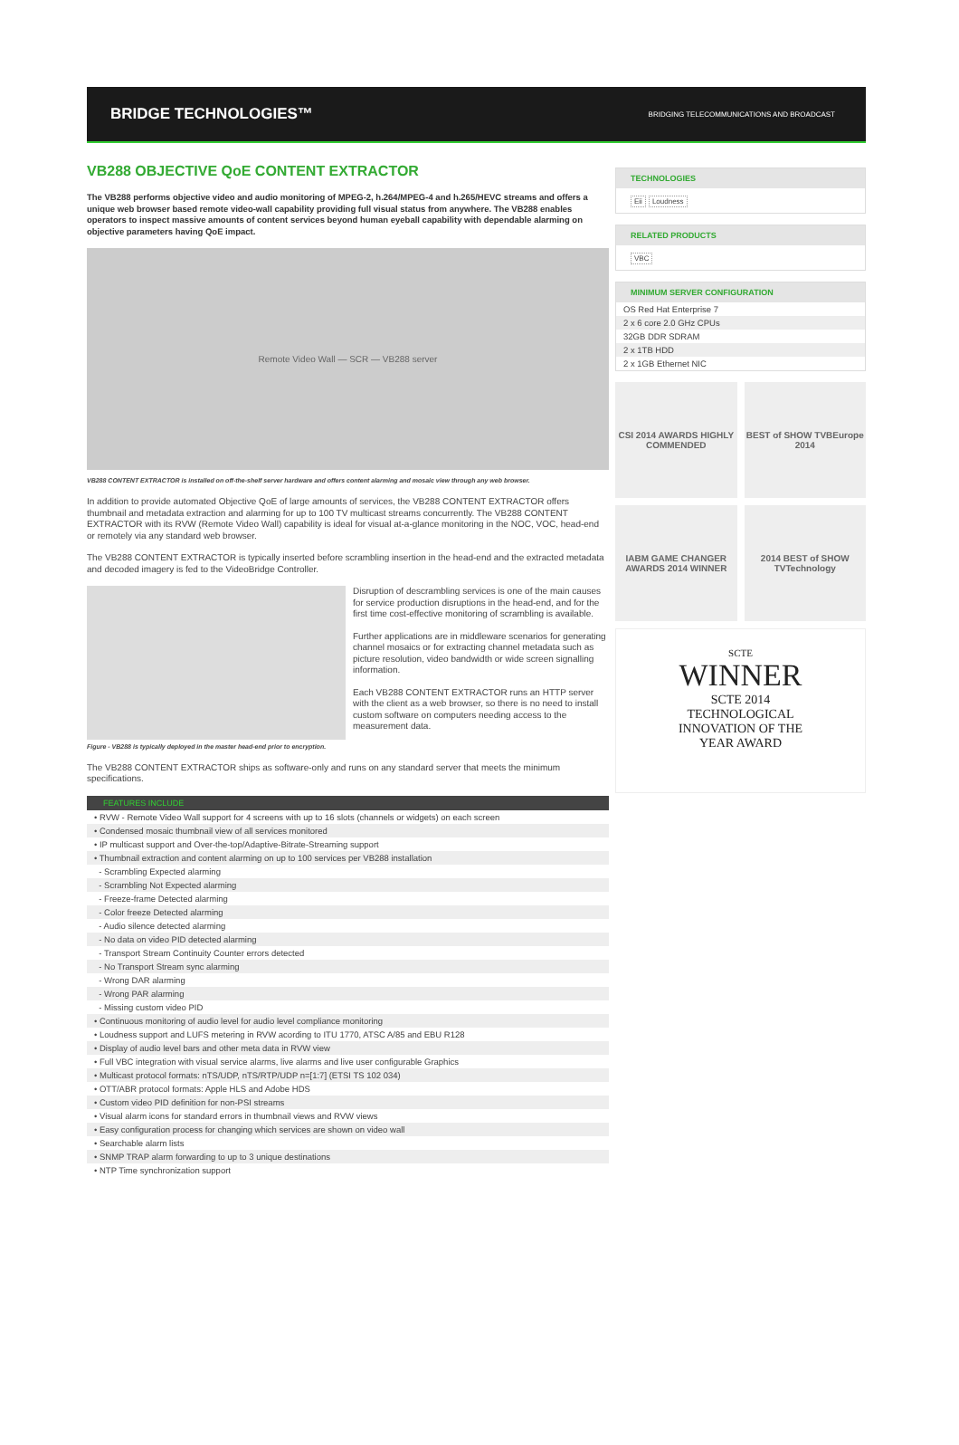BRIDGE TECHNOLOGIES™
BRIDGING TELECOMMUNICATIONS AND BROADCAST
VB288 OBJECTIVE QoE CONTENT EXTRACTOR
The VB288 performs objective video and audio monitoring of MPEG-2, h.264/MPEG-4 and h.265/HEVC streams and offers a unique web browser based remote video-wall capability providing full visual status from anywhere. The VB288 enables operators to inspect massive amounts of content services beyond human eyeball capability with dependable alarming on objective parameters having QoE impact.
Remote Video Wall — SCR — VB288 server
VB288 CONTENT EXTRACTOR is installed on off-the-shelf server hardware and offers content alarming and mosaic view through any web browser.
In addition to provide automated Objective QoE of large amounts of services, the VB288 CONTENT EXTRACTOR offers thumbnail and metadata extraction and alarming for up to 100 TV multicast streams concurrently. The VB288 CONTENT EXTRACTOR with its RVW (Remote Video Wall) capability is ideal for visual at-a-glance monitoring in the NOC, VOC, head-end or remotely via any standard web browser.
The VB288 CONTENT EXTRACTOR is typically inserted before scrambling insertion in the head-end and the extracted metadata and decoded imagery is fed to the VideoBridge Controller.
Disruption of descrambling services is one of the main causes for service production disruptions in the head-end, and for the first time cost-effective monitoring of scrambling is available.
Further applications are in middleware scenarios for generating channel mosaics or for extracting channel metadata such as picture resolution, video bandwidth or wide screen signalling information.
Each VB288 CONTENT EXTRACTOR runs an HTTP server with the client as a web browser, so there is no need to install custom software on computers needing access to the measurement data.
Figure - VB288 is typically deployed in the master head-end prior to encryption.
The VB288 CONTENT EXTRACTOR ships as software-only and runs on any standard server that meets the minimum specifications.
FEATURES INCLUDE
| • RVW - Remote Video Wall support for 4 screens with up to 16 slots (channels or widgets) on each screen |
| • Condensed mosaic thumbnail view of all services monitored |
| • IP multicast support and Over-the-top/Adaptive-Bitrate-Streaming support |
| • Thumbnail extraction and content alarming on up to 100 services per VB288 installation |
| - Scrambling Expected alarming |
| - Scrambling Not Expected alarming |
| - Freeze-frame Detected alarming |
| - Color freeze Detected alarming |
| - Audio silence detected alarming |
| - No data on video PID detected alarming |
| - Transport Stream Continuity Counter errors detected |
| - No Transport Stream sync alarming |
| - Wrong DAR alarming |
| - Wrong PAR alarming |
| - Missing custom video PID |
| • Continuous monitoring of audio level for audio level compliance monitoring |
| • Loudness support and LUFS metering in RVW acording to ITU 1770, ATSC A/85 and EBU R128 |
| • Display of audio level bars and other meta data in RVW view |
| • Full VBC integration with visual service alarms, live alarms and live user configurable Graphics |
| • Multicast protocol formats: nTS/UDP, nTS/RTP/UDP n=[1:7] (ETSI TS 102 034) |
| • OTT/ABR protocol formats: Apple HLS and Adobe HDS |
| • Custom video PID definition for non-PSI streams |
| • Visual alarm icons for standard errors in thumbnail views and RVW views |
| • Easy configuration process for changing which services are shown on video wall |
| • Searchable alarm lists |
| • SNMP TRAP alarm forwarding to up to 3 unique destinations |
| • NTP Time synchronization support |
TECHNOLOGIES
Eii Loudness
RELATED PRODUCTS
VBC
MINIMUM SERVER CONFIGURATION
| OS Red Hat Enterprise 7 |
| 2 x 6 core 2.0 GHz CPUs |
| 32GB DDR SDRAM |
| 2 x 1TB HDD |
| 2 x 1GB Ethernet NIC |
CSI 2014 AWARDS HIGHLY COMMENDED
BEST of SHOW TVBEurope 2014
IABM GAME CHANGER AWARDS 2014 WINNER
2014 BEST of SHOW TVTechnology
SCTE
WINNER
SCTE 2014
TECHNOLOGICAL
INNOVATION OF THE
YEAR AWARD